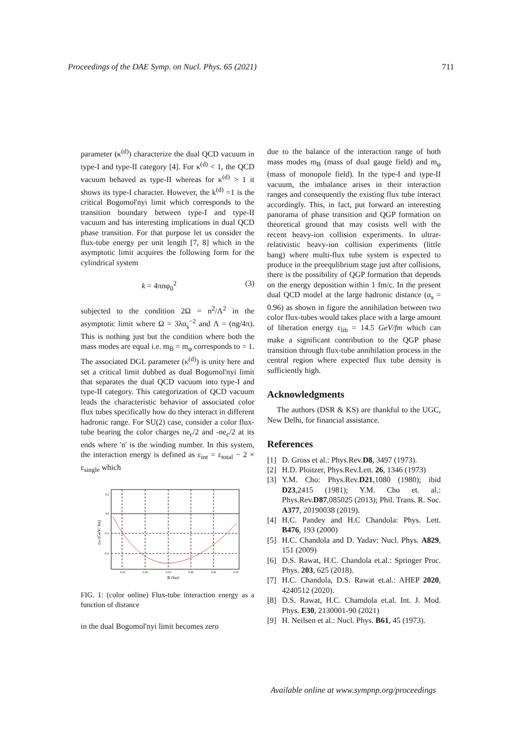Proceedings of the DAE Symp. on Nucl. Phys. 65 (2021) 711
parameter (κ<sup>(d)</sup>) characterize the dual QCD vacuum in type-I and type-II category [4]. For κ<sup>(d)</sup> < 1, the QCD vacuum behaved as type-II whereas for κ<sup>(d)</sup> > 1 it shows its type-I character. However, the k<sup>(d)</sup> =1 is the critical Bogomol'nyi limit which corresponds to the transition boundary between type-I and type-II vacuum and has interesting implications in dual QCD phase transition. For that purpose let us consider the flux-tube energy per unit length [7, 8] which in the asymptotic limit acquires the following form for the cylindrical system
k = 4πnφ<sub>0</sub><sup>2</sup> (3)
subjected to the condition 2Ω = n<sup>2</sup>/Λ<sup>2</sup> in the asymptotic limit where Ω = 3λα<sub>s</sub><sup>−2</sup> and Λ = (ng/4π). This is nothing just but the condition where both the mass modes are equal i.e. m<sub>B</sub> = m<sub>φ</sub> corresponds to = 1. The associated DGL parameter (κ<sup>(d)</sup>) is unity here and set a critical limit dubbed as dual Bogomol'nyi limit that separates the dual QCD vacuum into type-I and type-II category. This categorization of QCD vacuum leads the characteristic behavior of associated color flux tubes specifically how do they interact in different hadronic range. For SU(2) case, consider a color flux-tube bearing the color charges ne<sub>c</sub>/2 and -ne<sub>c</sub>/2 at its ends where 'n' is the winding number. In this system, the interaction energy is defined as ε<sub>int</sub> = ε<sub>total</sub> − 2 × ε<sub>single</sub> which
0.2
0.0
−0.2
−0.4
0.25
0.30
0.35
0.40
0.45
0.50
R (fm)
εint (GeV/ fm)
FIG. 1: (color online) Flux-tube interaction energy as a function of distance
in the dual Bogomol'nyi limit becomes zero
due to the balance of the interaction range of both mass modes m<sub>B</sub> (mass of dual gauge field) and m<sub>φ</sub> (mass of monopole field). In the type-I and type-II vacuum, the imbalance arises in their interaction ranges and consequently the existing flux tube interact accordingly. This, in fact, put forward an interesting panorama of phase transition and QGP formation on theoretical ground that may cosists well with the recent heavy-ion collision experiments. In ultrar-relativistic heavy-ion collision experiments (little bang) where multi-flux tube system is expected to produce in the preequlibrium stage just after collisions, there is the possibility of QGP formation that depends on the energy deposition within 1 fm/c. In the present dual QCD model at the large hadronic distance (α<sub>s</sub> = 0.96) as shown in figure the annihilation between two color flux-tubes would takes place with a large amount of liberation energy ε<sub>lib</sub> = 14.5 GeV/fm which can make a significant contribution to the QGP phase transition through flux-tube annihilation process in the central region where expected flux tube density is sufficiently high.
Acknowledgments
The authors (DSR & KS) are thankful to the UGC, New Delhi, for financial assistance.
References
[1] D. Gross et al.: Phys.Rev.D8, 3497 (1973).
[2] H.D. Ploitzer, Phys.Rev.Lett. 26, 1346 (1973)
[3] Y.M. Cho: Phys.Rev.D21,1080 (1980); ibid D23,2415 (1981); Y.M. Cho et. al.: Phys.Rev.D87,085025 (2013); Phil. Trans. R. Soc. A377, 20190038 (2019).
[4] H.C. Pandey and H.C Chandola: Phys. Lett. B476, 193 (2000)
[5] H.C. Chandola and D. Yadav: Nucl. Phys. A829, 151 (2009)
[6] D.S. Rawat, H.C. Chandola et.al.: Springer Proc. Phys. 203, 625 (2018).
[7] H.C. Chandola, D.S. Rawat et.al.: AHEP 2020, 4240512 (2020).
[8] D.S. Rawat, H.C. Chamdola et.al. Int. J. Mod. Phys. E30, 2130001-90 (2021)
[9] H. Neilsen et al.: Nucl. Phys. B61, 45 (1973).
Available online at www.sympnp.org/proceedings